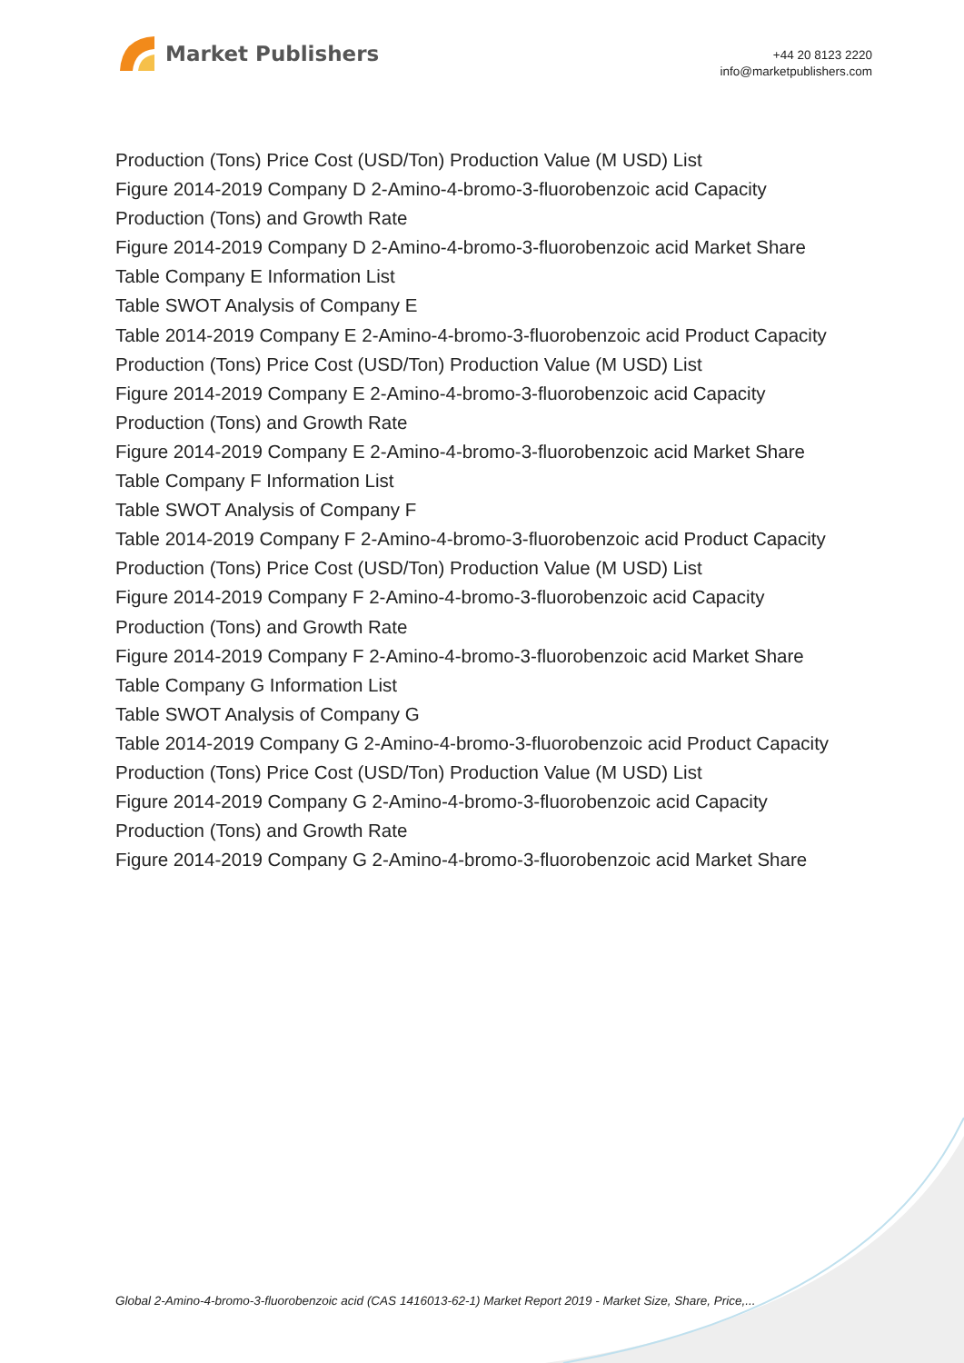Market Publishers
+44 20 8123 2220
info@marketpublishers.com
Production (Tons) Price Cost (USD/Ton) Production Value (M USD) List
Figure 2014-2019 Company D 2-Amino-4-bromo-3-fluorobenzoic acid Capacity
Production (Tons) and Growth Rate
Figure 2014-2019 Company D 2-Amino-4-bromo-3-fluorobenzoic acid Market Share
Table Company E Information List
Table SWOT Analysis of Company E
Table 2014-2019 Company E 2-Amino-4-bromo-3-fluorobenzoic acid Product Capacity
Production (Tons) Price Cost (USD/Ton) Production Value (M USD) List
Figure 2014-2019 Company E 2-Amino-4-bromo-3-fluorobenzoic acid Capacity
Production (Tons) and Growth Rate
Figure 2014-2019 Company E 2-Amino-4-bromo-3-fluorobenzoic acid Market Share
Table Company F Information List
Table SWOT Analysis of Company F
Table 2014-2019 Company F 2-Amino-4-bromo-3-fluorobenzoic acid Product Capacity
Production (Tons) Price Cost (USD/Ton) Production Value (M USD) List
Figure 2014-2019 Company F 2-Amino-4-bromo-3-fluorobenzoic acid Capacity
Production (Tons) and Growth Rate
Figure 2014-2019 Company F 2-Amino-4-bromo-3-fluorobenzoic acid Market Share
Table Company G Information List
Table SWOT Analysis of Company G
Table 2014-2019 Company G 2-Amino-4-bromo-3-fluorobenzoic acid Product Capacity
Production (Tons) Price Cost (USD/Ton) Production Value (M USD) List
Figure 2014-2019 Company G 2-Amino-4-bromo-3-fluorobenzoic acid Capacity
Production (Tons) and Growth Rate
Figure 2014-2019 Company G 2-Amino-4-bromo-3-fluorobenzoic acid Market Share
Global 2-Amino-4-bromo-3-fluorobenzoic acid (CAS 1416013-62-1) Market Report 2019 - Market Size, Share, Price,...